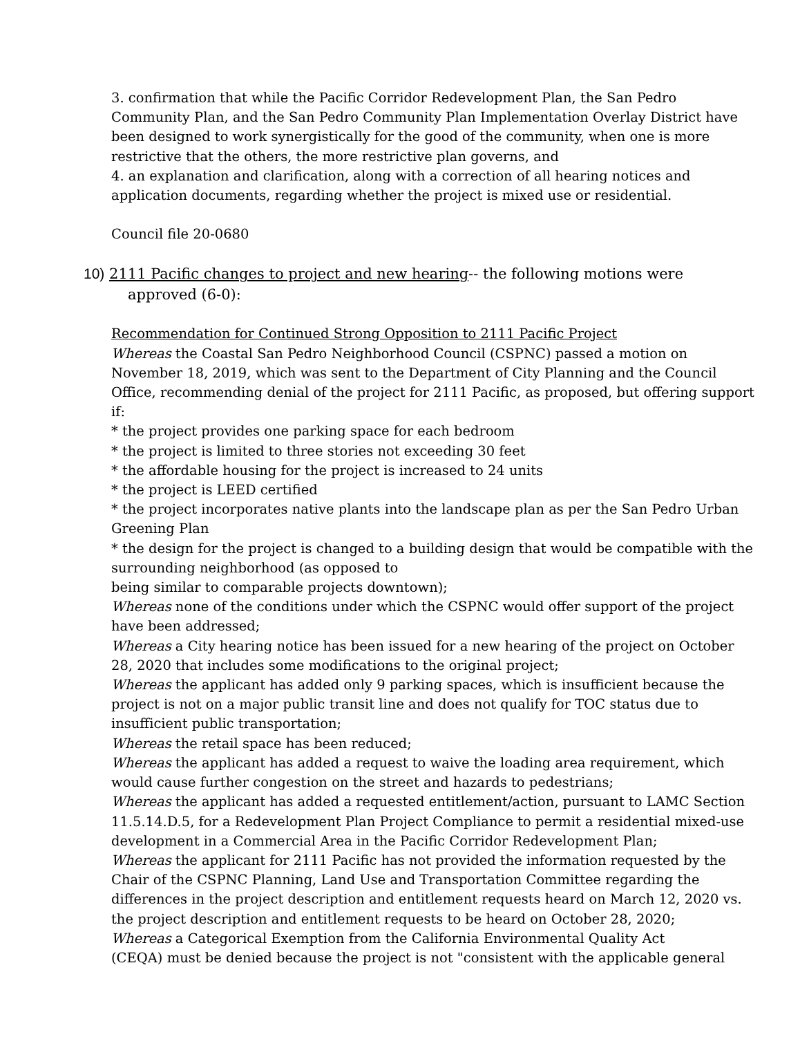3. confirmation that while the Pacific Corridor Redevelopment Plan, the San Pedro Community Plan, and the San Pedro Community Plan Implementation Overlay District have been designed to work synergistically for the good of the community, when one is more restrictive that the others, the more restrictive plan governs, and
4. an explanation and clarification, along with a correction of all hearing notices and application documents, regarding whether the project is mixed use or residential.
Council file 20-0680
10) 2111 Pacific changes to project and new hearing-- the following motions were
approved (6-0):
Recommendation for Continued Strong Opposition to 2111 Pacific Project
Whereas the Coastal San Pedro Neighborhood Council (CSPNC) passed a motion on November 18, 2019, which was sent to the Department of City Planning and the Council Office, recommending denial of the project for 2111 Pacific, as proposed, but offering support if:
* the project provides one parking space for each bedroom
* the project is limited to three stories not exceeding 30 feet
* the affordable housing for the project is increased to 24 units
* the project is LEED certified
* the project incorporates native plants into the landscape plan as per the San Pedro Urban Greening Plan
* the design for the project is changed to a building design that would be compatible with the surrounding neighborhood (as opposed to
being similar to comparable projects downtown);
Whereas none of the conditions under which the CSPNC would offer support of the project have been addressed;
Whereas a City hearing notice has been issued for a new hearing of the project on October 28, 2020 that includes some modifications to the original project;
Whereas the applicant has added only 9 parking spaces, which is insufficient because the project is not on a major public transit line and does not qualify for TOC status due to insufficient public transportation;
Whereas the retail space has been reduced;
Whereas the applicant has added a request to waive the loading area requirement, which would cause further congestion on the street and hazards to pedestrians;
Whereas the applicant has added a requested entitlement/action, pursuant to LAMC Section 11.5.14.D.5, for a Redevelopment Plan Project Compliance to permit a residential mixed-use development in a Commercial Area in the Pacific Corridor Redevelopment Plan;
Whereas the applicant for 2111 Pacific has not provided the information requested by the Chair of the CSPNC Planning, Land Use and Transportation Committee regarding the differences in the project description and entitlement requests heard on March 12, 2020 vs. the project description and entitlement requests to be heard on October 28, 2020;
Whereas a Categorical Exemption from the California Environmental Quality Act
(CEQA) must be denied because the project is not "consistent with the applicable general